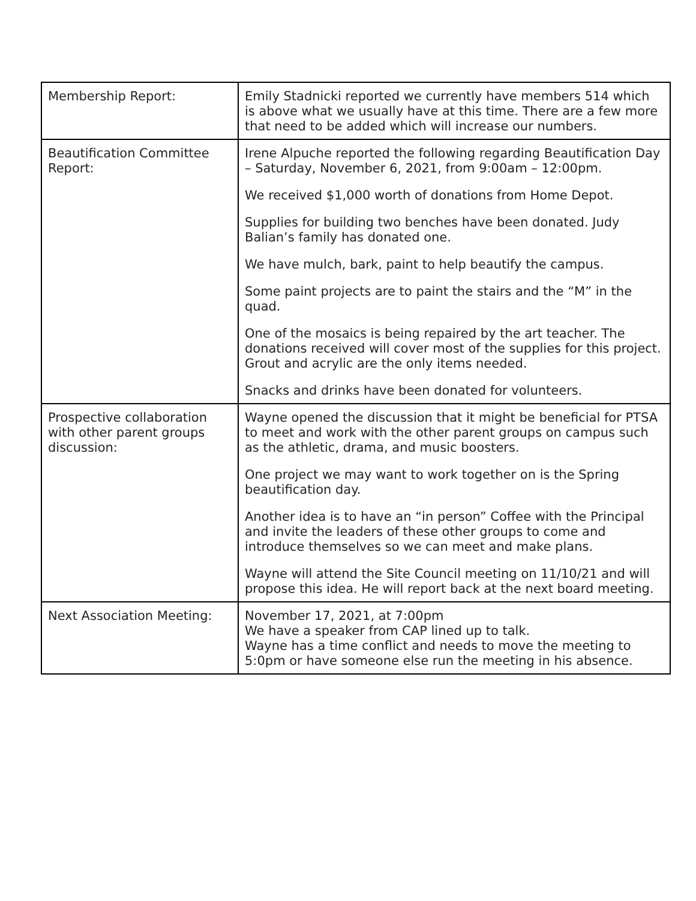| Membership Report: | Emily Stadnicki reported we currently have members 514 which is above what we usually have at this time. There are a few more that need to be added which will increase our numbers. |
| Beautification Committee Report: | Irene Alpuche reported the following regarding Beautification Day – Saturday, November 6, 2021, from 9:00am – 12:00pm. We received $1,000 worth of donations from Home Depot. Supplies for building two benches have been donated. Judy Balian’s family has donated one. We have mulch, bark, paint to help beautify the campus. Some paint projects are to paint the stairs and the “M” in the quad. One of the mosaics is being repaired by the art teacher. The donations received will cover most of the supplies for this project. Grout and acrylic are the only items needed. Snacks and drinks have been donated for volunteers. |
| Prospective collaboration with other parent groups discussion: | Wayne opened the discussion that it might be beneficial for PTSA to meet and work with the other parent groups on campus such as the athletic, drama, and music boosters. One project we may want to work together on is the Spring beautification day. Another idea is to have an “in person” Coffee with the Principal and invite the leaders of these other groups to come and introduce themselves so we can meet and make plans. Wayne will attend the Site Council meeting on 11/10/21 and will propose this idea. He will report back at the next board meeting. |
| Next Association Meeting: | November 17, 2021, at 7:00pm We have a speaker from CAP lined up to talk. Wayne has a time conflict and needs to move the meeting to 5:0pm or have someone else run the meeting in his absence. |